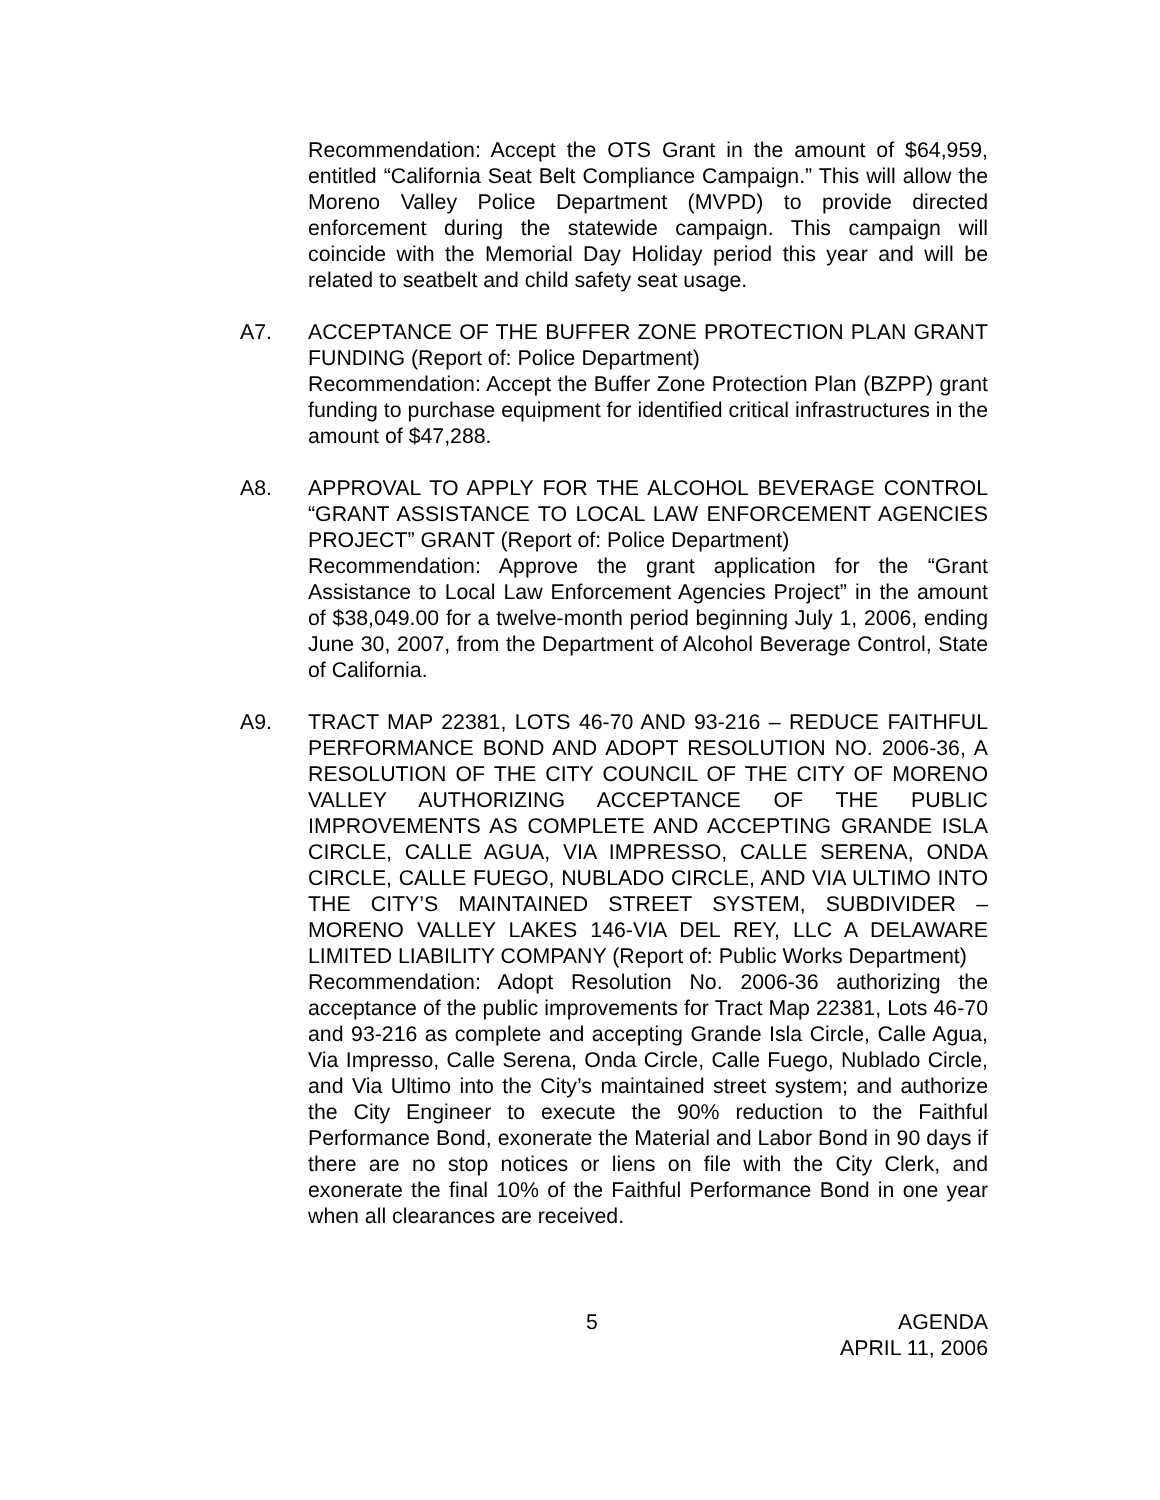Recommendation: Accept the OTS Grant in the amount of $64,959, entitled “California Seat Belt Compliance Campaign.” This will allow the Moreno Valley Police Department (MVPD) to provide directed enforcement during the statewide campaign. This campaign will coincide with the Memorial Day Holiday period this year and will be related to seatbelt and child safety seat usage.
A7. ACCEPTANCE OF THE BUFFER ZONE PROTECTION PLAN GRANT FUNDING (Report of: Police Department)
Recommendation: Accept the Buffer Zone Protection Plan (BZPP) grant funding to purchase equipment for identified critical infrastructures in the amount of $47,288.
A8. APPROVAL TO APPLY FOR THE ALCOHOL BEVERAGE CONTROL “GRANT ASSISTANCE TO LOCAL LAW ENFORCEMENT AGENCIES PROJECT” GRANT (Report of: Police Department)
Recommendation: Approve the grant application for the “Grant Assistance to Local Law Enforcement Agencies Project” in the amount of $38,049.00 for a twelve-month period beginning July 1, 2006, ending June 30, 2007, from the Department of Alcohol Beverage Control, State of California.
A9. TRACT MAP 22381, LOTS 46-70 AND 93-216 – REDUCE FAITHFUL PERFORMANCE BOND AND ADOPT RESOLUTION NO. 2006-36, A RESOLUTION OF THE CITY COUNCIL OF THE CITY OF MORENO VALLEY AUTHORIZING ACCEPTANCE OF THE PUBLIC IMPROVEMENTS AS COMPLETE AND ACCEPTING GRANDE ISLA CIRCLE, CALLE AGUA, VIA IMPRESSO, CALLE SERENA, ONDA CIRCLE, CALLE FUEGO, NUBLADO CIRCLE, AND VIA ULTIMO INTO THE CITY’S MAINTAINED STREET SYSTEM, SUBDIVIDER – MORENO VALLEY LAKES 146-VIA DEL REY, LLC A DELAWARE LIMITED LIABILITY COMPANY (Report of: Public Works Department)
Recommendation: Adopt Resolution No. 2006-36 authorizing the acceptance of the public improvements for Tract Map 22381, Lots 46-70 and 93-216 as complete and accepting Grande Isla Circle, Calle Agua, Via Impresso, Calle Serena, Onda Circle, Calle Fuego, Nublado Circle, and Via Ultimo into the City’s maintained street system; and authorize the City Engineer to execute the 90% reduction to the Faithful Performance Bond, exonerate the Material and Labor Bond in 90 days if there are no stop notices or liens on file with the City Clerk, and exonerate the final 10% of the Faithful Performance Bond in one year when all clearances are received.
5 AGENDA
APRIL 11, 2006